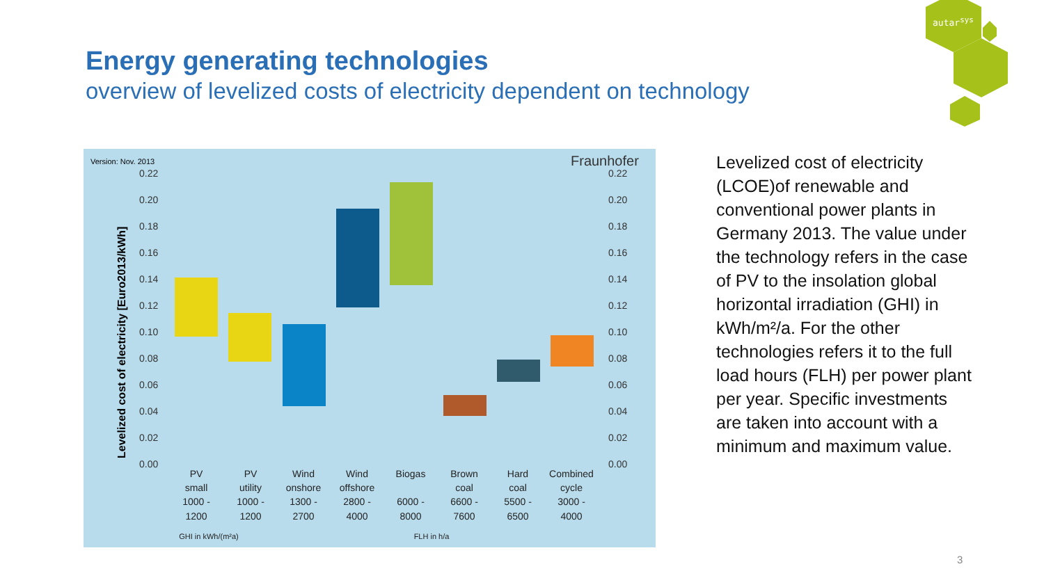Energy generating technologies
overview of levelized costs of electricity dependent on technology
autar<sup>sys</sup>
Version: Nov. 2013
Fraunhofer
0.22
0.20
0.18
0.16
0.14
0.12
0.10
0.08
0.06
0.04
0.02
0.00
0.22
0.20
0.18
0.16
0.14
0.12
0.10
0.08
0.06
0.04
0.02
0.00
Levelized cost of electricity [Euro2013/kWh]
PV
small
1000 -
1200
PV
utility
1000 -
1200
Wind
onshore
1300 -
2700
Wind
offshore
2800 -
4000
Biogas
6000 -
8000
Brown
coal
6600 -
7600
Hard
coal
5500 -
6500
Combined
cycle
3000 -
4000
GHI in kWh/(m²a)
FLH in h/a
Levelized cost of electricity (LCOE)of renewable and conventional power plants in Germany 2013. The value under the technology refers in the case of PV to the insolation global horizontal irradiation (GHI) in kWh/m²/a. For the other technologies refers it to the full load hours (FLH) per power plant per year. Specific investments are taken into account with a minimum and maximum value.
3